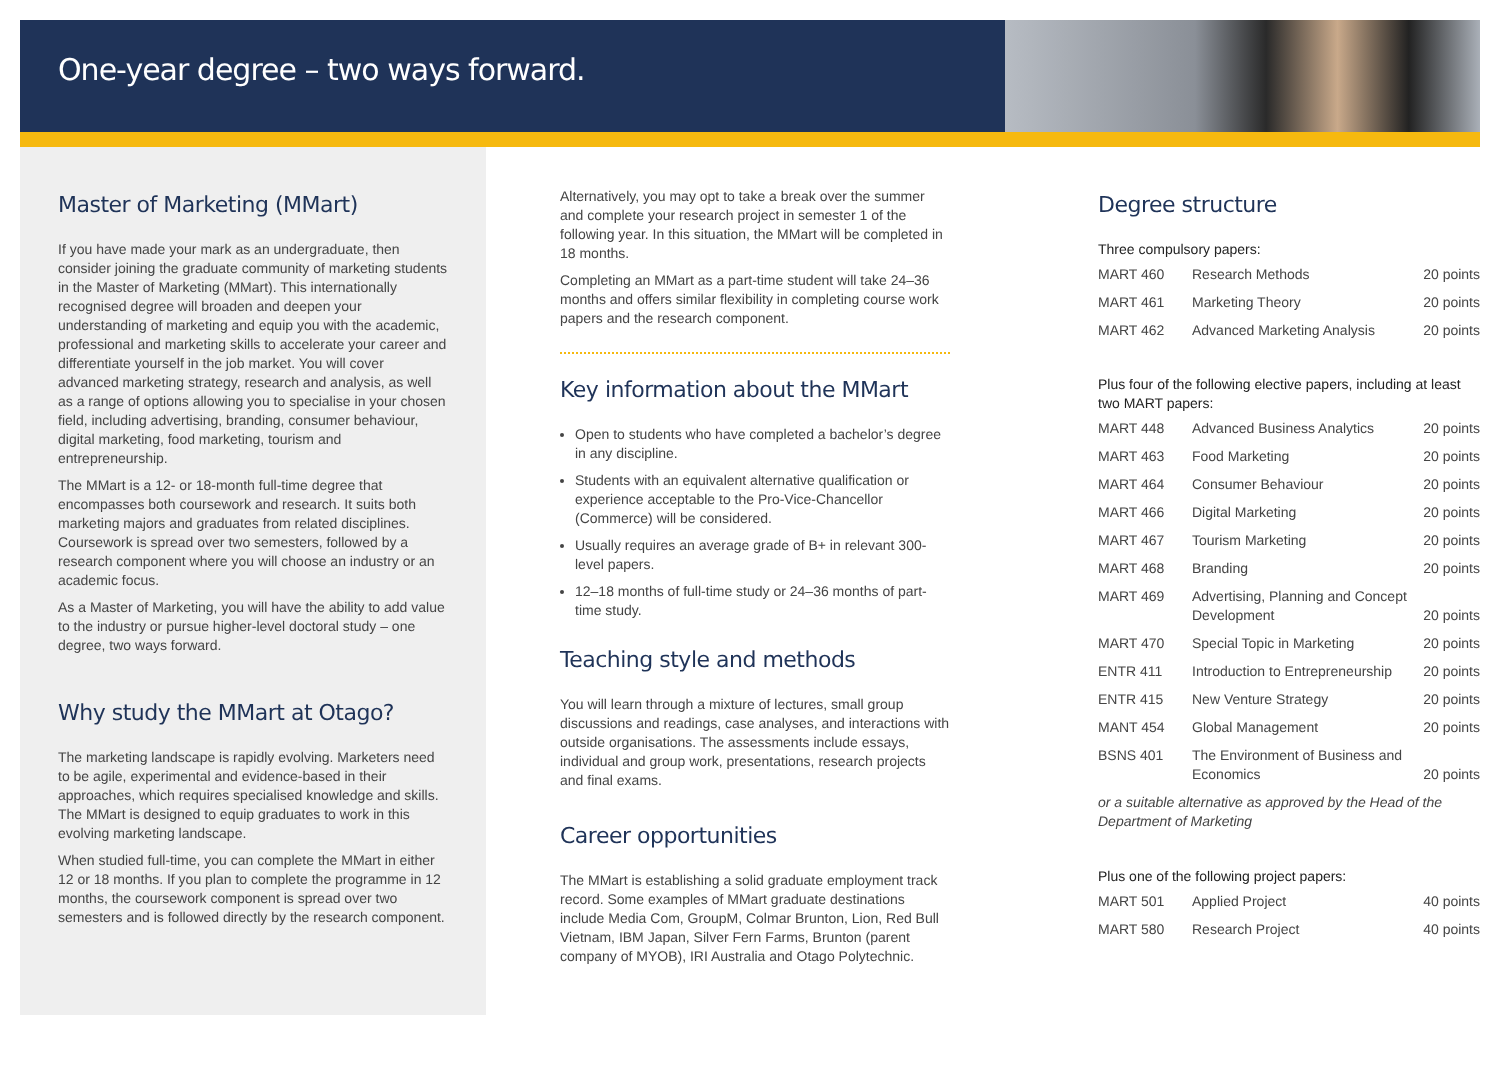One-year degree – two ways forward.
Master of Marketing (MMart)
If you have made your mark as an undergraduate, then consider joining the graduate community of marketing students in the Master of Marketing (MMart). This internationally recognised degree will broaden and deepen your understanding of marketing and equip you with the academic, professional and marketing skills to accelerate your career and differentiate yourself in the job market. You will cover advanced marketing strategy, research and analysis, as well as a range of options allowing you to specialise in your chosen field, including advertising, branding, consumer behaviour, digital marketing, food marketing, tourism and entrepreneurship.
The MMart is a 12- or 18-month full-time degree that encompasses both coursework and research. It suits both marketing majors and graduates from related disciplines. Coursework is spread over two semesters, followed by a research component where you will choose an industry or an academic focus.
As a Master of Marketing, you will have the ability to add value to the industry or pursue higher-level doctoral study – one degree, two ways forward.
Why study the MMart at Otago?
The marketing landscape is rapidly evolving. Marketers need to be agile, experimental and evidence-based in their approaches, which requires specialised knowledge and skills. The MMart is designed to equip graduates to work in this evolving marketing landscape.
When studied full-time, you can complete the MMart in either 12 or 18 months. If you plan to complete the programme in 12 months, the coursework component is spread over two semesters and is followed directly by the research component.
Alternatively, you may opt to take a break over the summer and complete your research project in semester 1 of the following year. In this situation, the MMart will be completed in 18 months.
Completing an MMart as a part-time student will take 24–36 months and offers similar flexibility in completing course work papers and the research component.
Key information about the MMart
Open to students who have completed a bachelor’s degree in any discipline.
Students with an equivalent alternative qualification or experience acceptable to the Pro-Vice-Chancellor (Commerce) will be considered.
Usually requires an average grade of B+ in relevant 300-level papers.
12–18 months of full-time study or 24–36 months of part-time study.
Teaching style and methods
You will learn through a mixture of lectures, small group discussions and readings, case analyses, and interactions with outside organisations. The assessments include essays, individual and group work, presentations, research projects and final exams.
Career opportunities
The MMart is establishing a solid graduate employment track record. Some examples of MMart graduate destinations include Media Com, GroupM, Colmar Brunton, Lion, Red Bull Vietnam, IBM Japan, Silver Fern Farms, Brunton (parent company of MYOB), IRI Australia and Otago Polytechnic.
Degree structure
Three compulsory papers:
| MART 460 | Research Methods | 20 points |
| MART 461 | Marketing Theory | 20 points |
| MART 462 | Advanced Marketing Analysis | 20 points |
Plus four of the following elective papers, including at least two MART papers:
| MART 448 | Advanced Business Analytics | 20 points |
| MART 463 | Food Marketing | 20 points |
| MART 464 | Consumer Behaviour | 20 points |
| MART 466 | Digital Marketing | 20 points |
| MART 467 | Tourism Marketing | 20 points |
| MART 468 | Branding | 20 points |
| MART 469 | Advertising, Planning and Concept Development | 20 points |
| MART 470 | Special Topic in Marketing | 20 points |
| ENTR 411 | Introduction to Entrepreneurship | 20 points |
| ENTR 415 | New Venture Strategy | 20 points |
| MANT 454 | Global Management | 20 points |
| BSNS 401 | The Environment of Business and Economics | 20 points |
or a suitable alternative as approved by the Head of the Department of Marketing
Plus one of the following project papers:
| MART 501 | Applied Project | 40 points |
| MART 580 | Research Project | 40 points |